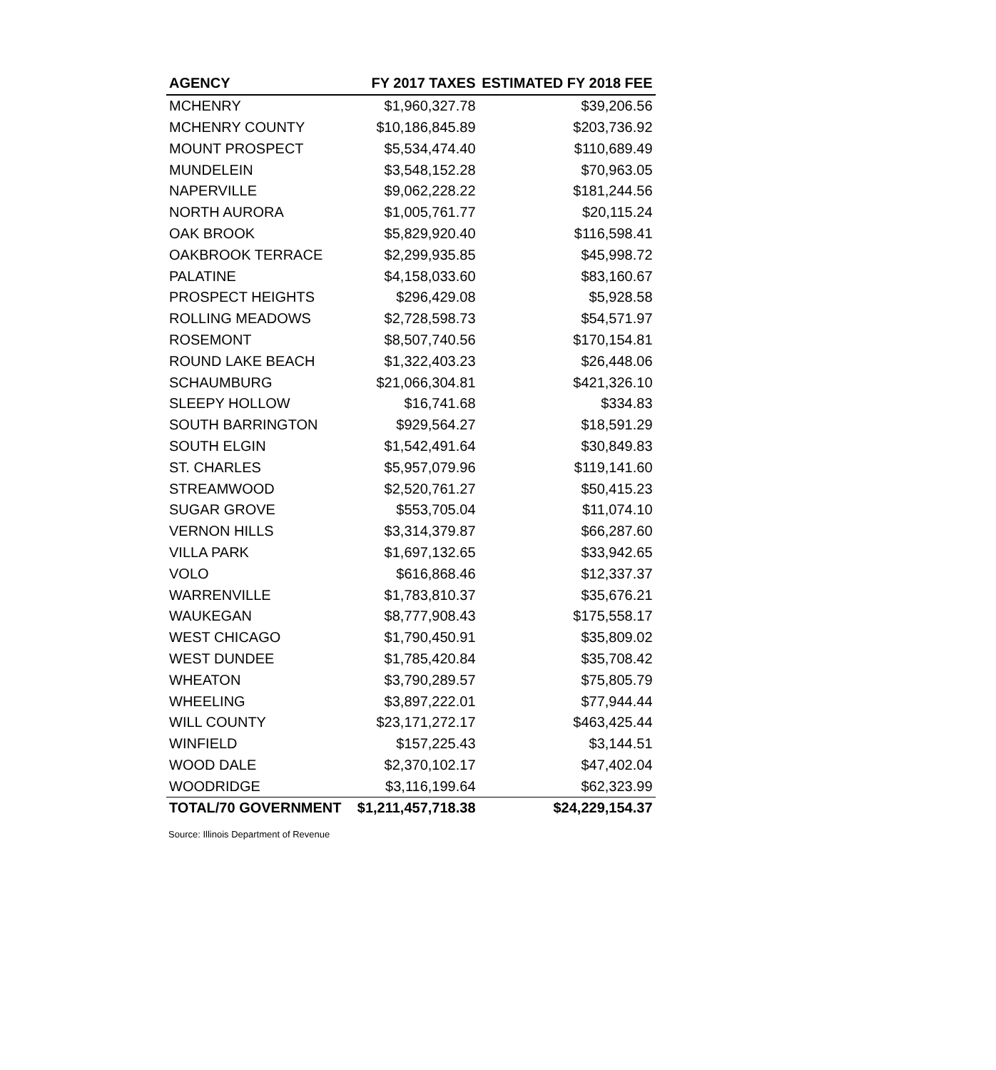| AGENCY | FY 2017 TAXES | ESTIMATED FY 2018 FEE |
| --- | --- | --- |
| MCHENRY | $1,960,327.78 | $39,206.56 |
| MCHENRY COUNTY | $10,186,845.89 | $203,736.92 |
| MOUNT PROSPECT | $5,534,474.40 | $110,689.49 |
| MUNDELEIN | $3,548,152.28 | $70,963.05 |
| NAPERVILLE | $9,062,228.22 | $181,244.56 |
| NORTH AURORA | $1,005,761.77 | $20,115.24 |
| OAK BROOK | $5,829,920.40 | $116,598.41 |
| OAKBROOK TERRACE | $2,299,935.85 | $45,998.72 |
| PALATINE | $4,158,033.60 | $83,160.67 |
| PROSPECT HEIGHTS | $296,429.08 | $5,928.58 |
| ROLLING MEADOWS | $2,728,598.73 | $54,571.97 |
| ROSEMONT | $8,507,740.56 | $170,154.81 |
| ROUND LAKE BEACH | $1,322,403.23 | $26,448.06 |
| SCHAUMBURG | $21,066,304.81 | $421,326.10 |
| SLEEPY HOLLOW | $16,741.68 | $334.83 |
| SOUTH BARRINGTON | $929,564.27 | $18,591.29 |
| SOUTH ELGIN | $1,542,491.64 | $30,849.83 |
| ST. CHARLES | $5,957,079.96 | $119,141.60 |
| STREAMWOOD | $2,520,761.27 | $50,415.23 |
| SUGAR GROVE | $553,705.04 | $11,074.10 |
| VERNON HILLS | $3,314,379.87 | $66,287.60 |
| VILLA PARK | $1,697,132.65 | $33,942.65 |
| VOLO | $616,868.46 | $12,337.37 |
| WARRENVILLE | $1,783,810.37 | $35,676.21 |
| WAUKEGAN | $8,777,908.43 | $175,558.17 |
| WEST CHICAGO | $1,790,450.91 | $35,809.02 |
| WEST DUNDEE | $1,785,420.84 | $35,708.42 |
| WHEATON | $3,790,289.57 | $75,805.79 |
| WHEELING | $3,897,222.01 | $77,944.44 |
| WILL COUNTY | $23,171,272.17 | $463,425.44 |
| WINFIELD | $157,225.43 | $3,144.51 |
| WOOD DALE | $2,370,102.17 | $47,402.04 |
| WOODRIDGE | $3,116,199.64 | $62,323.99 |
| TOTAL/70 GOVERNMENT | $1,211,457,718.38 | $24,229,154.37 |
Source: Illinois Department of Revenue